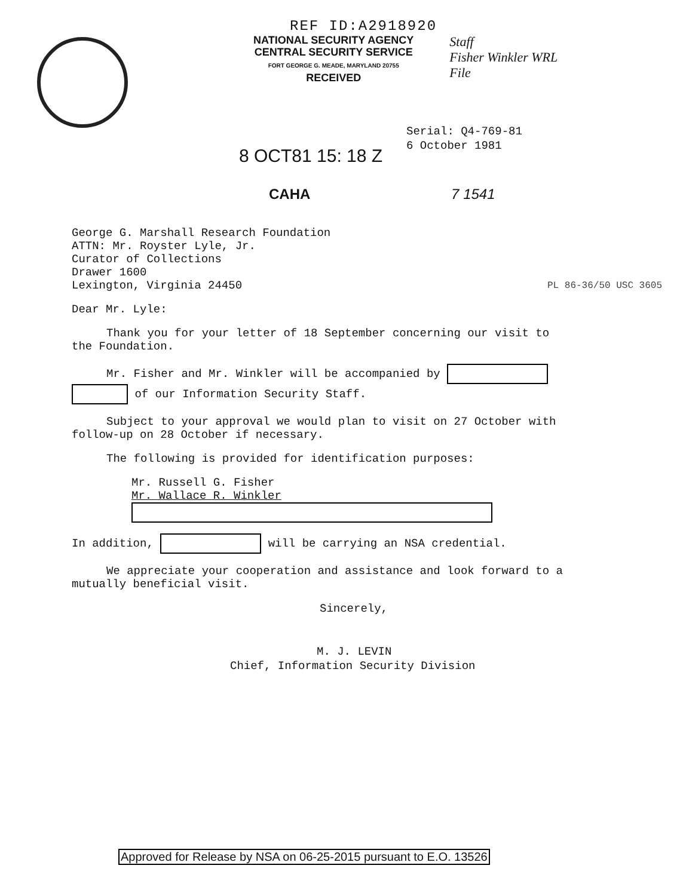REF ID:A2918920
NATIONAL SECURITY AGENCY
CENTRAL SECURITY SERVICE
FORT GEORGE G. MEADE, MARYLAND 20755
RECEIVED
Staff
Fisher Winkler WRL
File
8 OCT81 15: 18 Z
Serial: Q4-769-81
6 October 1981
CAHA 7 1541
George G. Marshall Research Foundation
ATTN: Mr. Royster Lyle, Jr.
Curator of Collections
Drawer 1600
Lexington, Virginia 24450 PL 86-36/50 USC 3605
Dear Mr. Lyle:
Thank you for your letter of 18 September concerning our visit to the Foundation.
Mr. Fisher and Mr. Winkler will be accompanied by
of our Information Security Staff.
Subject to your approval we would plan to visit on 27 October with follow-up on 28 October if necessary.
The following is provided for identification purposes:
Mr. Russell G. Fisher
Mr. Wallace R. Winkler
In addition, will be carrying an NSA credential.
We appreciate your cooperation and assistance and look forward to a mutually beneficial visit.
Sincerely,
M. J. LEVIN
Chief, Information Security Division
Approved for Release by NSA on 06-25-2015 pursuant to E.O. 13526